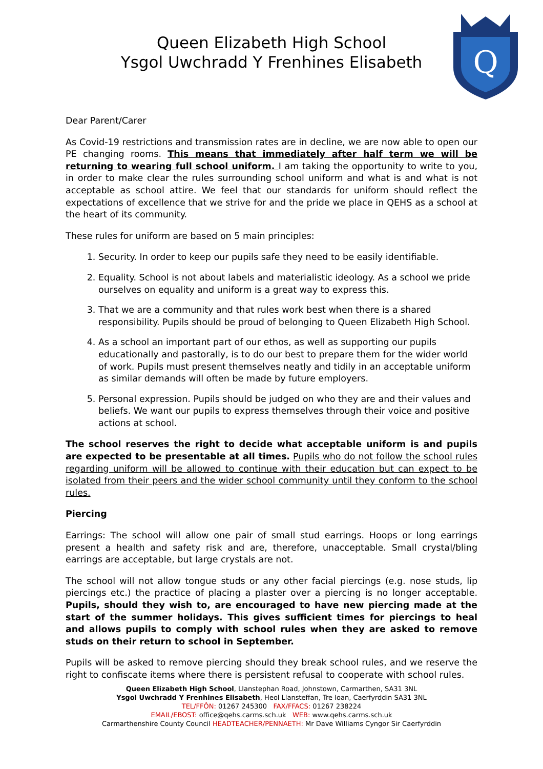Q
Queen Elizabeth High School
Ysgol Uwchradd Y Frenhines Elisabeth
Dear Parent/Carer
As Covid-19 restrictions and transmission rates are in decline, we are now able to open our PE changing rooms. This means that immediately after half term we will be returning to wearing full school uniform. I am taking the opportunity to write to you, in order to make clear the rules surrounding school uniform and what is and what is not acceptable as school attire. We feel that our standards for uniform should reflect the expectations of excellence that we strive for and the pride we place in QEHS as a school at the heart of its community.
These rules for uniform are based on 5 main principles:
1. Security. In order to keep our pupils safe they need to be easily identifiable.
2. Equality. School is not about labels and materialistic ideology. As a school we pride ourselves on equality and uniform is a great way to express this.
3. That we are a community and that rules work best when there is a shared responsibility. Pupils should be proud of belonging to Queen Elizabeth High School.
4. As a school an important part of our ethos, as well as supporting our pupils educationally and pastorally, is to do our best to prepare them for the wider world of work. Pupils must present themselves neatly and tidily in an acceptable uniform as similar demands will often be made by future employers.
5. Personal expression. Pupils should be judged on who they are and their values and beliefs. We want our pupils to express themselves through their voice and positive actions at school.
The school reserves the right to decide what acceptable uniform is and pupils are expected to be presentable at all times. Pupils who do not follow the school rules regarding uniform will be allowed to continue with their education but can expect to be isolated from their peers and the wider school community until they conform to the school rules.
Piercing
Earrings: The school will allow one pair of small stud earrings. Hoops or long earrings present a health and safety risk and are, therefore, unacceptable. Small crystal/bling earrings are acceptable, but large crystals are not.
The school will not allow tongue studs or any other facial piercings (e.g. nose studs, lip piercings etc.) the practice of placing a plaster over a piercing is no longer acceptable. Pupils, should they wish to, are encouraged to have new piercing made at the start of the summer holidays. This gives sufficient times for piercings to heal and allows pupils to comply with school rules when they are asked to remove studs on their return to school in September.
Pupils will be asked to remove piercing should they break school rules, and we reserve the right to confiscate items where there is persistent refusal to cooperate with school rules.
Queen Elizabeth High School, Llanstephan Road, Johnstown, Carmarthen, SA31 3NL
Ysgol Uwchradd Y Frenhines Elisabeth, Heol Llansteffan, Tre Ioan, Caerfyrddin SA31 3NL
TEL/FFÔN: 01267 245300 FAX/FFACS: 01267 238224
EMAIL/EBOST: office@qehs.carms.sch.uk WEB: www.qehs.carms.sch.uk
Carmarthenshire County Council HEADTEACHER/PENNAETH: Mr Dave Williams Cyngor Sir Caerfyrddin